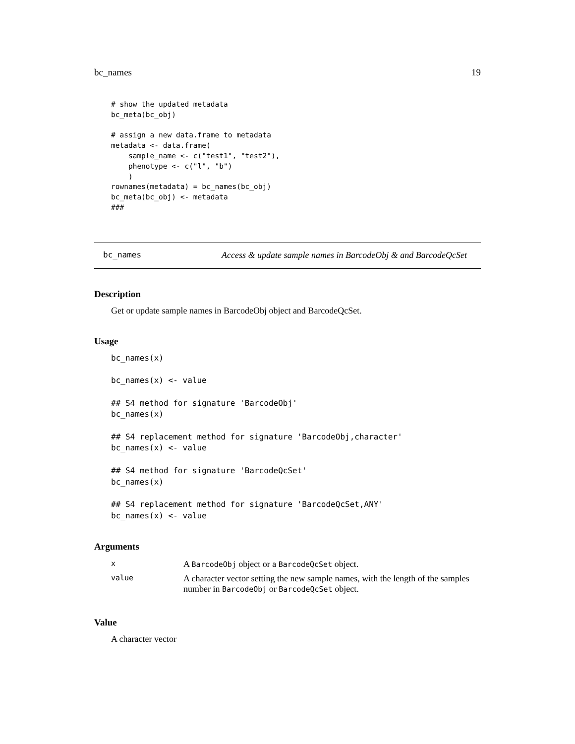bc_names 19
# show the updated metadata
bc_meta(bc_obj)

# assign a new data.frame to metadata
metadata <- data.frame(
    sample_name <- c("test1", "test2"),
    phenotype <- c("l", "b")
    )
rownames(metadata) = bc_names(bc_obj)
bc_meta(bc_obj) <- metadata
###
bc_names Access & update sample names in BarcodeObj & and BarcodeQcSet
Description
Get or update sample names in BarcodeObj object and BarcodeQcSet.
Usage
bc_names(x)

bc_names(x) <- value

## S4 method for signature 'BarcodeObj'
bc_names(x)

## S4 replacement method for signature 'BarcodeObj,character'
bc_names(x) <- value

## S4 method for signature 'BarcodeQcSet'
bc_names(x)

## S4 replacement method for signature 'BarcodeQcSet,ANY'
bc_names(x) <- value
Arguments
| x | A BarcodeObj object or a BarcodeQcSet object. |
| value | A character vector setting the new sample names, with the length of the samples number in BarcodeObj or BarcodeQcSet object. |
Value
A character vector